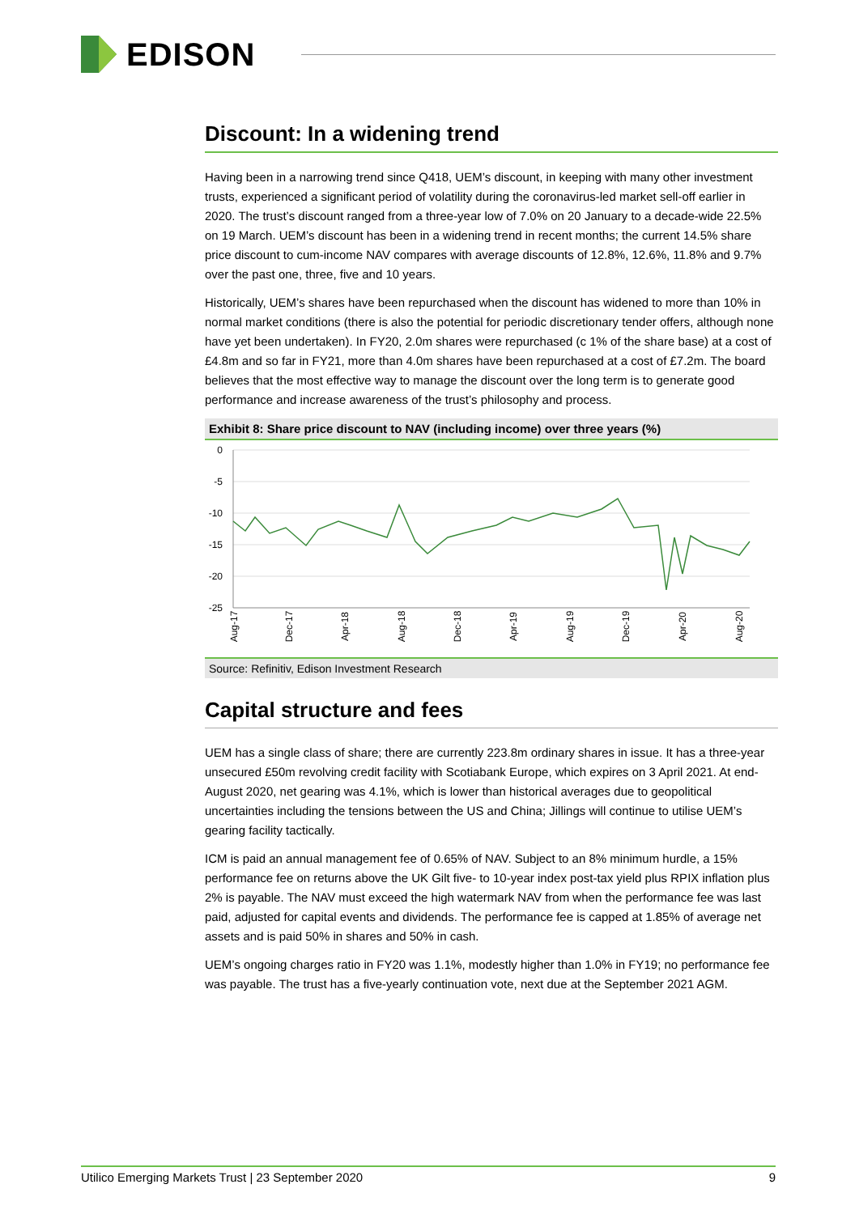EDISON
Discount: In a widening trend
Having been in a narrowing trend since Q418, UEM’s discount, in keeping with many other investment trusts, experienced a significant period of volatility during the coronavirus-led market sell-off earlier in 2020. The trust’s discount ranged from a three-year low of 7.0% on 20 January to a decade-wide 22.5% on 19 March. UEM’s discount has been in a widening trend in recent months; the current 14.5% share price discount to cum-income NAV compares with average discounts of 12.8%, 12.6%, 11.8% and 9.7% over the past one, three, five and 10 years.
Historically, UEM’s shares have been repurchased when the discount has widened to more than 10% in normal market conditions (there is also the potential for periodic discretionary tender offers, although none have yet been undertaken). In FY20, 2.0m shares were repurchased (c 1% of the share base) at a cost of £4.8m and so far in FY21, more than 4.0m shares have been repurchased at a cost of £7.2m. The board believes that the most effective way to manage the discount over the long term is to generate good performance and increase awareness of the trust’s philosophy and process.
Exhibit 8: Share price discount to NAV (including income) over three years (%)
0
-5
-10
-15
-20
-25
Aug-17
Dec-17
Apr-18
Aug-18
Dec-18
Apr-19
Aug-19
Dec-19
Apr-20
Aug-20
Source: Refinitiv, Edison Investment Research
Capital structure and fees
UEM has a single class of share; there are currently 223.8m ordinary shares in issue. It has a three-year unsecured £50m revolving credit facility with Scotiabank Europe, which expires on 3 April 2021. At end-August 2020, net gearing was 4.1%, which is lower than historical averages due to geopolitical uncertainties including the tensions between the US and China; Jillings will continue to utilise UEM’s gearing facility tactically.
ICM is paid an annual management fee of 0.65% of NAV. Subject to an 8% minimum hurdle, a 15% performance fee on returns above the UK Gilt five- to 10-year index post-tax yield plus RPIX inflation plus 2% is payable. The NAV must exceed the high watermark NAV from when the performance fee was last paid, adjusted for capital events and dividends. The performance fee is capped at 1.85% of average net assets and is paid 50% in shares and 50% in cash.
UEM’s ongoing charges ratio in FY20 was 1.1%, modestly higher than 1.0% in FY19; no performance fee was payable. The trust has a five-yearly continuation vote, next due at the September 2021 AGM.
Utilico Emerging Markets Trust | 23 September 2020 9